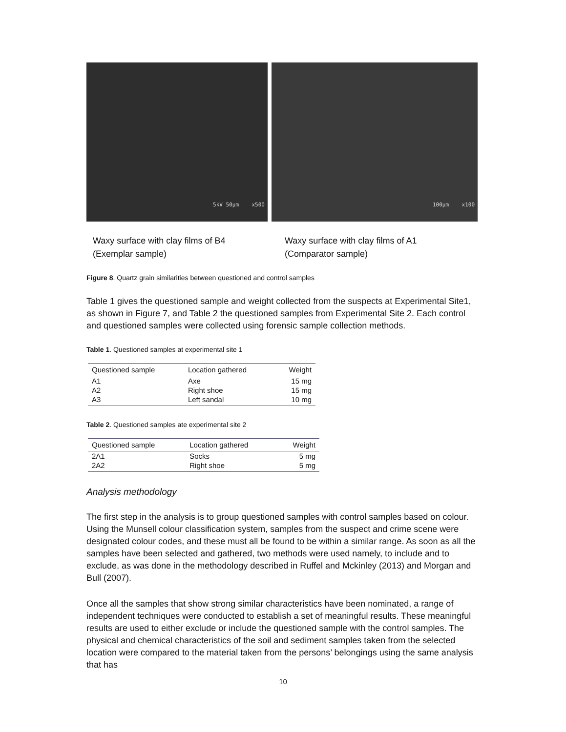5kV 50µm x500
100µm x100
Waxy surface with clay films of B4
(Exemplar sample)
Waxy surface with clay films of A1
(Comparator sample)
Figure 8. Quartz grain similarities between questioned and control samples
Table 1 gives the questioned sample and weight collected from the suspects at Experimental Site1, as shown in Figure 7, and Table 2 the questioned samples from Experimental Site 2. Each control and questioned samples were collected using forensic sample collection methods.
Table 1. Questioned samples at experimental site 1
| Questioned sample | Location gathered | Weight |
| --- | --- | --- |
| A1 | Axe | 15 mg |
| A2 | Right shoe | 15 mg |
| A3 | Left sandal | 10 mg |
Table 2. Questioned samples ate experimental site 2
| Questioned sample | Location gathered | Weight |
| --- | --- | --- |
| 2A1 | Socks | 5 mg |
| 2A2 | Right shoe | 5 mg |
Analysis methodology
The first step in the analysis is to group questioned samples with control samples based on colour. Using the Munsell colour classification system, samples from the suspect and crime scene were designated colour codes, and these must all be found to be within a similar range. As soon as all the samples have been selected and gathered, two methods were used namely, to include and to exclude, as was done in the methodology described in Ruffel and Mckinley (2013) and Morgan and Bull (2007).
Once all the samples that show strong similar characteristics have been nominated, a range of independent techniques were conducted to establish a set of meaningful results. These meaningful results are used to either exclude or include the questioned sample with the control samples. The physical and chemical characteristics of the soil and sediment samples taken from the selected location were compared to the material taken from the persons’ belongings using the same analysis that has
10